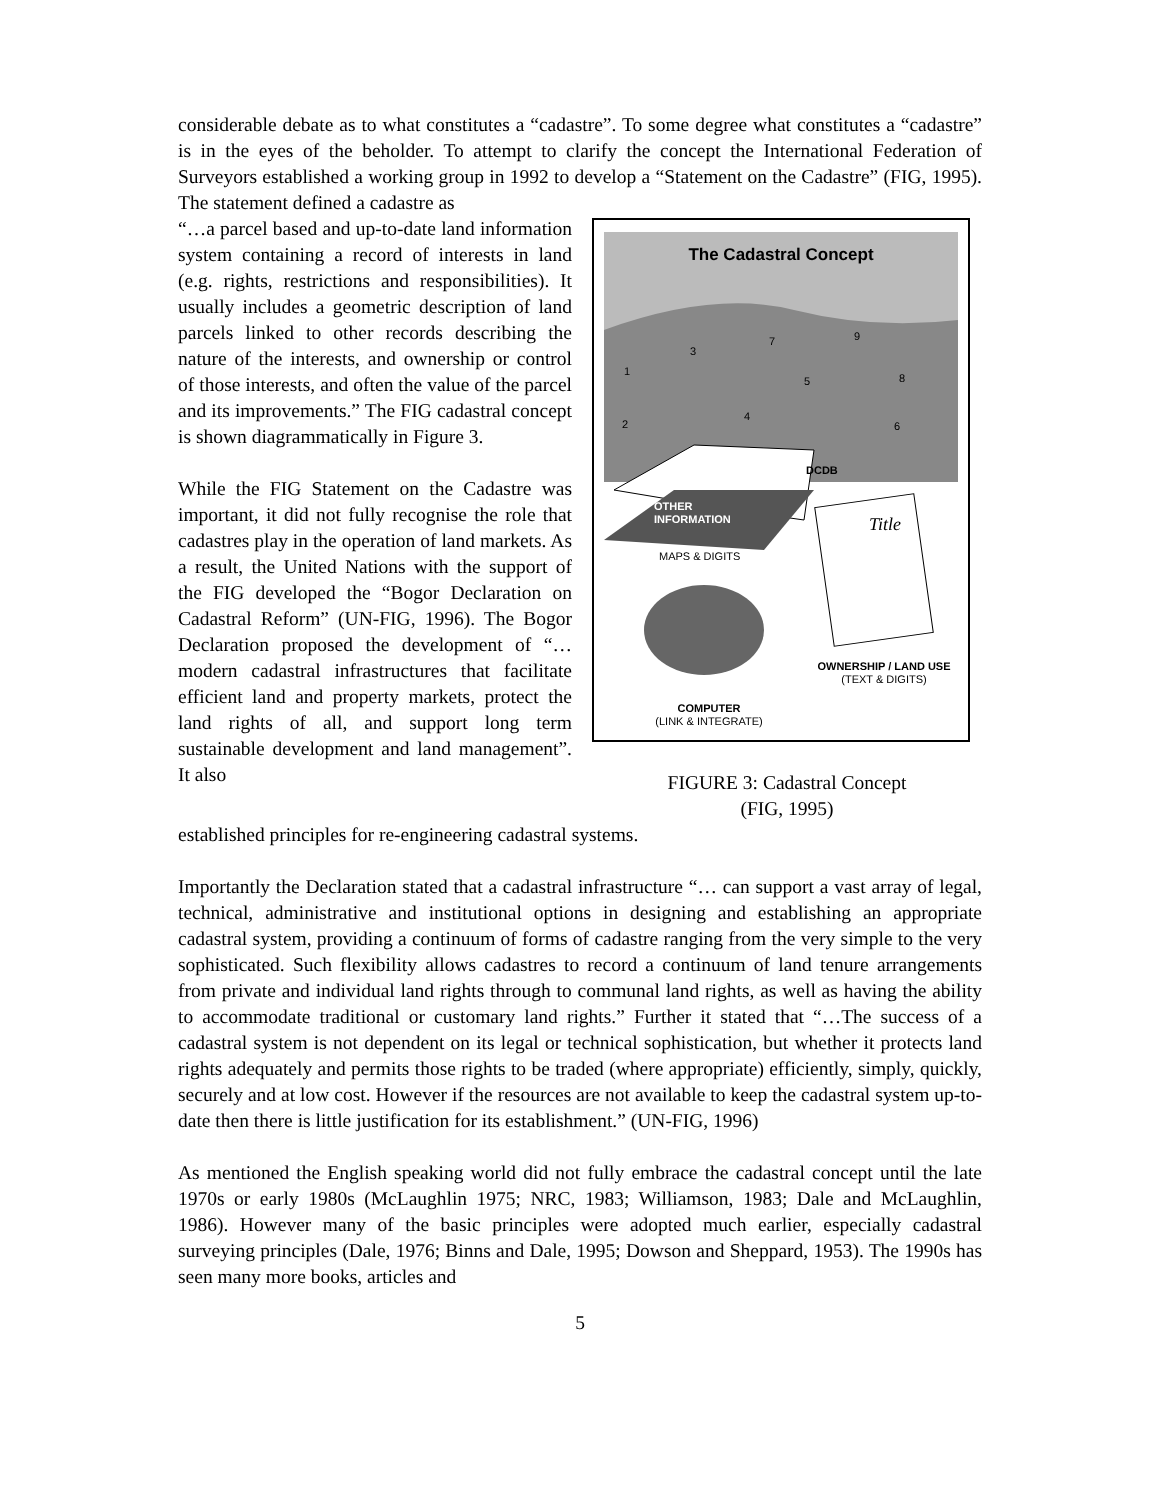considerable debate as to what constitutes a “cadastre”. To some degree what constitutes a “cadastre” is in the eyes of the beholder. To attempt to clarify the concept the International Federation of Surveyors established a working group in 1992 to develop a “Statement on the Cadastre” (FIG, 1995). The statement defined a cadastre as
“…a parcel based and up-to-date land information system containing a record of interests in land (e.g. rights, restrictions and responsibilities). It usually includes a geometric description of land parcels linked to other records describing the nature of the interests, and ownership or control of those interests, and often the value of the parcel and its improvements.” The FIG cadastral concept is shown diagrammatically in Figure 3.
While the FIG Statement on the Cadastre was important, it did not fully recognise the role that cadastres play in the operation of land markets. As a result, the United Nations with the support of the FIG developed the “Bogor Declaration on Cadastral Reform” (UN-FIG, 1996). The Bogor Declaration proposed the development of “… modern cadastral infrastructures that facilitate efficient land and property markets, protect the land rights of all, and support long term sustainable development and land management”. It also
The Cadastral Concept
3
7
9
1
5
8
2
4
6
DCDB
OTHER
INFORMATION
MAPS & DIGITS
Title
OWNERSHIP / LAND USE
(TEXT & DIGITS)
COMPUTER
(LINK & INTEGRATE)
FIGURE 3: Cadastral Concept
(FIG, 1995)
established principles for re-engineering cadastral systems.
Importantly the Declaration stated that a cadastral infrastructure “… can support a vast array of legal, technical, administrative and institutional options in designing and establishing an appropriate cadastral system, providing a continuum of forms of cadastre ranging from the very simple to the very sophisticated. Such flexibility allows cadastres to record a continuum of land tenure arrangements from private and individual land rights through to communal land rights, as well as having the ability to accommodate traditional or customary land rights.” Further it stated that “…The success of a cadastral system is not dependent on its legal or technical sophistication, but whether it protects land rights adequately and permits those rights to be traded (where appropriate) efficiently, simply, quickly, securely and at low cost. However if the resources are not available to keep the cadastral system up-to-date then there is little justification for its establishment.” (UN-FIG, 1996)
As mentioned the English speaking world did not fully embrace the cadastral concept until the late 1970s or early 1980s (McLaughlin 1975; NRC, 1983; Williamson, 1983; Dale and McLaughlin, 1986). However many of the basic principles were adopted much earlier, especially cadastral surveying principles (Dale, 1976; Binns and Dale, 1995; Dowson and Sheppard, 1953). The 1990s has seen many more books, articles and
5